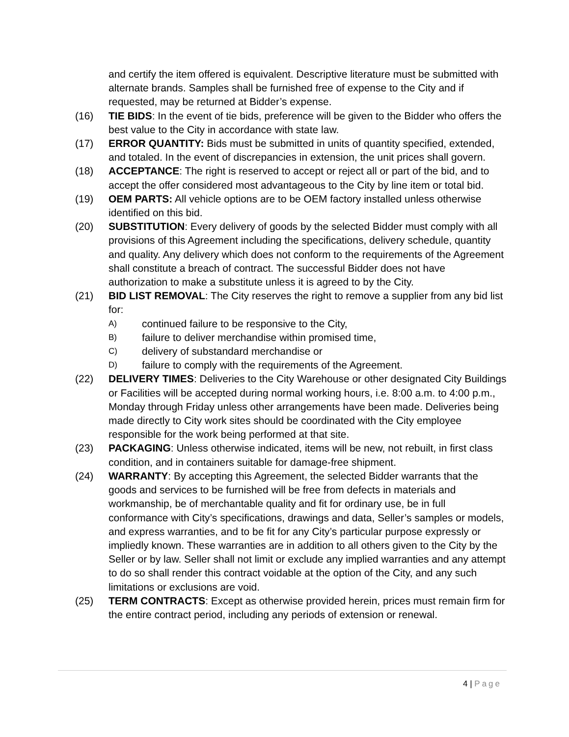and certify the item offered is equivalent. Descriptive literature must be submitted with alternate brands. Samples shall be furnished free of expense to the City and if requested, may be returned at Bidder’s expense.
(16) TIE BIDS: In the event of tie bids, preference will be given to the Bidder who offers the best value to the City in accordance with state law.
(17) ERROR QUANTITY: Bids must be submitted in units of quantity specified, extended, and totaled. In the event of discrepancies in extension, the unit prices shall govern.
(18) ACCEPTANCE: The right is reserved to accept or reject all or part of the bid, and to accept the offer considered most advantageous to the City by line item or total bid.
(19) OEM PARTS: All vehicle options are to be OEM factory installed unless otherwise identified on this bid.
(20) SUBSTITUTION: Every delivery of goods by the selected Bidder must comply with all provisions of this Agreement including the specifications, delivery schedule, quantity and quality. Any delivery which does not conform to the requirements of the Agreement shall constitute a breach of contract. The successful Bidder does not have authorization to make a substitute unless it is agreed to by the City.
(21) BID LIST REMOVAL: The City reserves the right to remove a supplier from any bid list for:
A)
continued failure to be responsive to the City,
B)
failure to deliver merchandise within promised time,
C)
delivery of substandard merchandise or
D)
failure to comply with the requirements of the Agreement.
(22) DELIVERY TIMES: Deliveries to the City Warehouse or other designated City Buildings or Facilities will be accepted during normal working hours, i.e. 8:00 a.m. to 4:00 p.m., Monday through Friday unless other arrangements have been made. Deliveries being made directly to City work sites should be coordinated with the City employee responsible for the work being performed at that site.
(23) PACKAGING: Unless otherwise indicated, items will be new, not rebuilt, in first class condition, and in containers suitable for damage-free shipment.
(24) WARRANTY: By accepting this Agreement, the selected Bidder warrants that the goods and services to be furnished will be free from defects in materials and workmanship, be of merchantable quality and fit for ordinary use, be in full conformance with City’s specifications, drawings and data, Seller’s samples or models, and express warranties, and to be fit for any City’s particular purpose expressly or impliedly known. These warranties are in addition to all others given to the City by the Seller or by law. Seller shall not limit or exclude any implied warranties and any attempt to do so shall render this contract voidable at the option of the City, and any such limitations or exclusions are void.
(25) TERM CONTRACTS: Except as otherwise provided herein, prices must remain firm for the entire contract period, including any periods of extension or renewal.
4 | Page